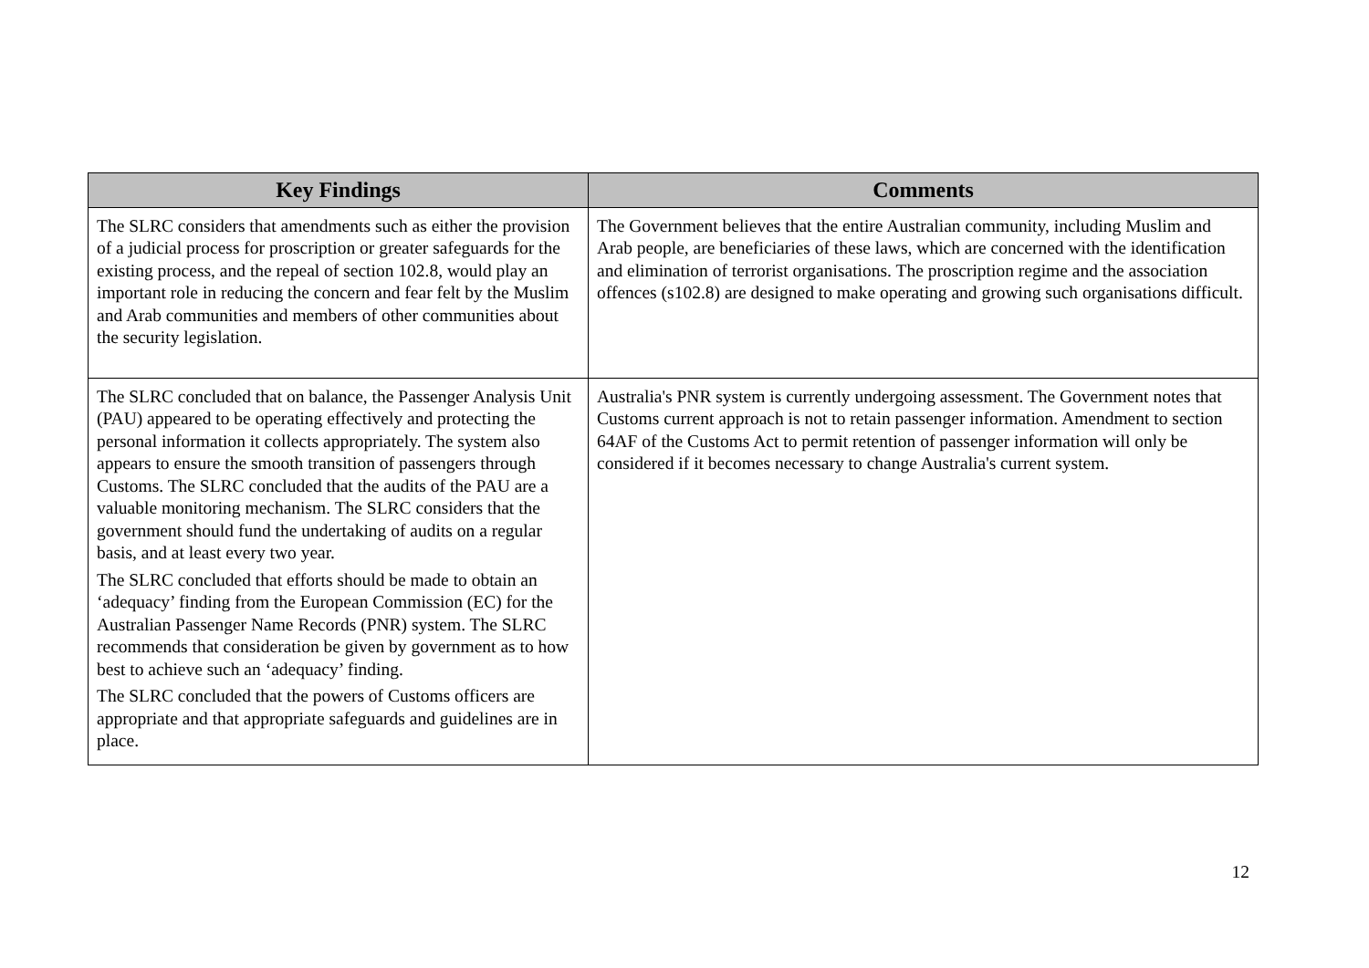| Key Findings | Comments |
| --- | --- |
| The SLRC considers that amendments such as either the provision of a judicial process for proscription or greater safeguards for the existing process, and the repeal of section 102.8, would play an important role in reducing the concern and fear felt by the Muslim and Arab communities and members of other communities about the security legislation. | The Government believes that the entire Australian community, including Muslim and Arab people, are beneficiaries of these laws, which are concerned with the identification and elimination of terrorist organisations. The proscription regime and the association offences (s102.8) are designed to make operating and growing such organisations difficult. |
| The SLRC concluded that on balance, the Passenger Analysis Unit (PAU) appeared to be operating effectively and protecting the personal information it collects appropriately. The system also appears to ensure the smooth transition of passengers through Customs. The SLRC concluded that the audits of the PAU are a valuable monitoring mechanism. The SLRC considers that the government should fund the undertaking of audits on a regular basis, and at least every two year. The SLRC concluded that efforts should be made to obtain an ‘adequacy’ finding from the European Commission (EC) for the Australian Passenger Name Records (PNR) system. The SLRC recommends that consideration be given by government as to how best to achieve such an ‘adequacy’ finding. The SLRC concluded that the powers of Customs officers are appropriate and that appropriate safeguards and guidelines are in place. | Australia's PNR system is currently undergoing assessment. The Government notes that Customs current approach is not to retain passenger information. Amendment to section 64AF of the Customs Act to permit retention of passenger information will only be considered if it becomes necessary to change Australia's current system. |
12